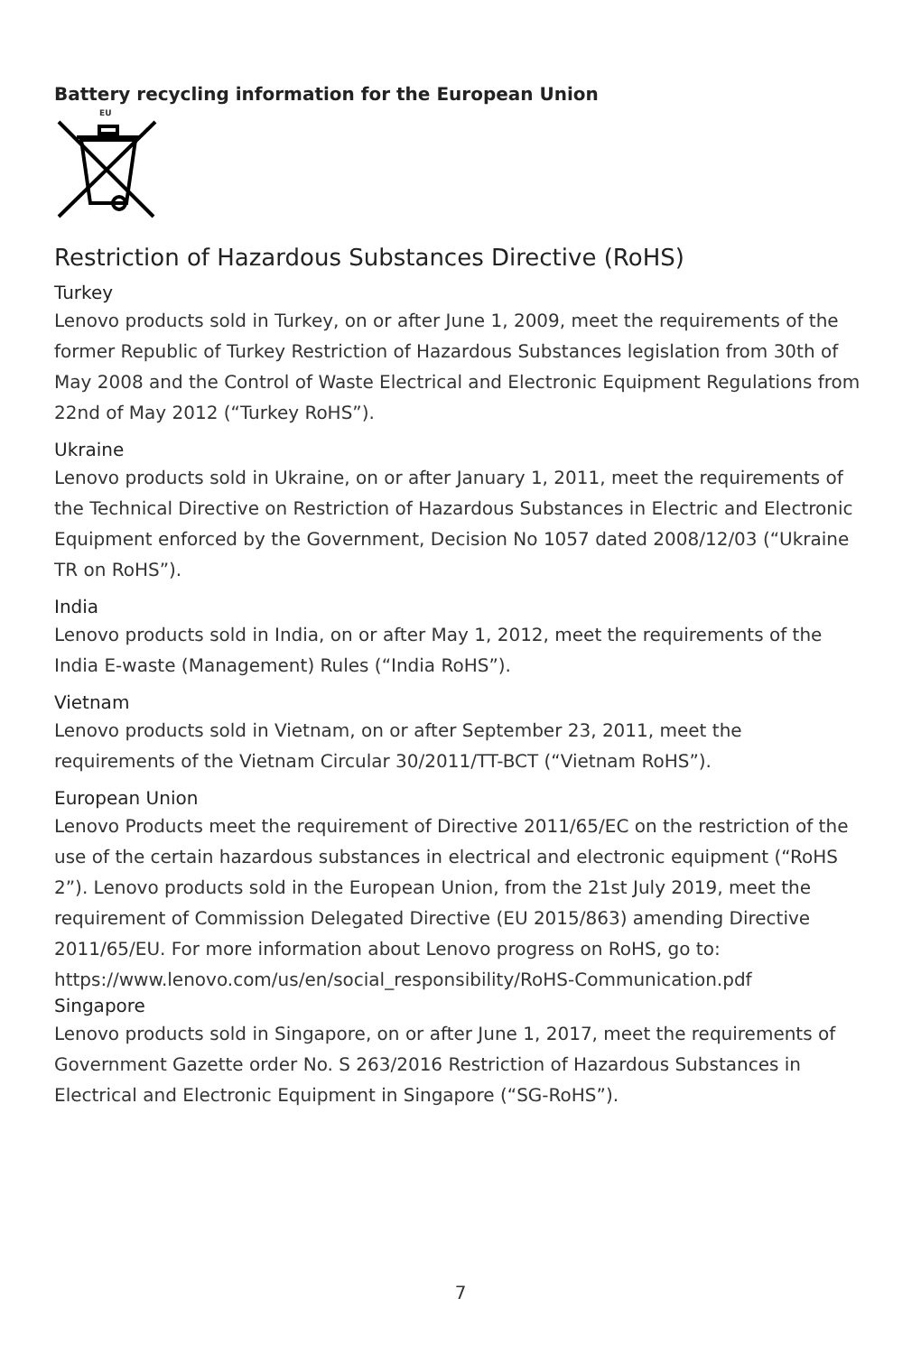Battery recycling information for the European Union
EU
Restriction of Hazardous Substances Directive (RoHS)
Turkey
Lenovo products sold in Turkey, on or after June 1, 2009, meet the requirements of the former Republic of Turkey Restriction of Hazardous Substances legislation from 30th of May 2008 and the Control of Waste Electrical and Electronic Equipment Regulations from 22nd of May 2012 (“Turkey RoHS”).
Ukraine
Lenovo products sold in Ukraine, on or after January 1, 2011, meet the requirements of the Technical Directive on Restriction of Hazardous Substances in Electric and Electronic Equipment enforced by the Government, Decision No 1057 dated 2008/12/03 (“Ukraine TR on RoHS”).
India
Lenovo products sold in India, on or after May 1, 2012, meet the requirements of the India E-waste (Management) Rules (“India RoHS”).
Vietnam
Lenovo products sold in Vietnam, on or after September 23, 2011, meet the requirements of the Vietnam Circular 30/2011/TT-BCT (“Vietnam RoHS”).
European Union
Lenovo Products meet the requirement of Directive 2011/65/EC on the restriction of the use of the certain hazardous substances in electrical and electronic equipment (“RoHS 2”). Lenovo products sold in the European Union, from the 21st July 2019, meet the requirement of Commission Delegated Directive (EU 2015/863) amending Directive 2011/65/EU. For more information about Lenovo progress on RoHS, go to: https://www.lenovo.com/us/en/social_responsibility/RoHS-Communication.pdf
Singapore
Lenovo products sold in Singapore, on or after June 1, 2017, meet the requirements of Government Gazette order No. S 263/2016 Restriction of Hazardous Substances in Electrical and Electronic Equipment in Singapore (“SG-RoHS”).
7